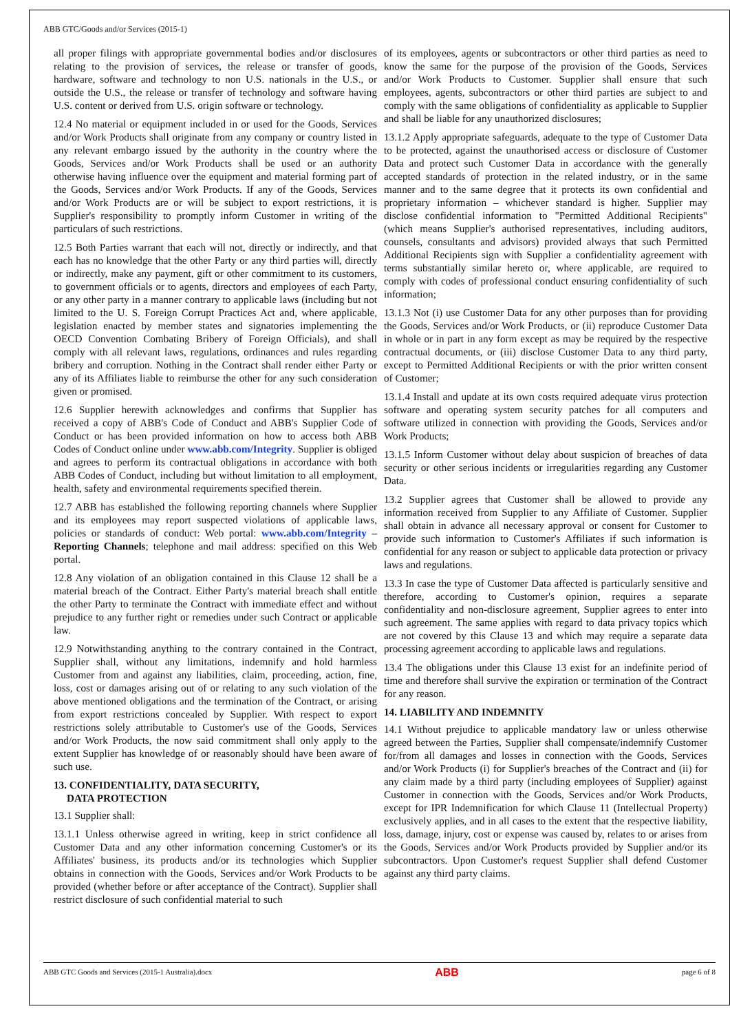ABB GTC/Goods and/or Services (2015-1)
all proper filings with appropriate governmental bodies and/or disclosures relating to the provision of services, the release or transfer of goods, hardware, software and technology to non U.S. nationals in the U.S., or outside the U.S., the release or transfer of technology and software having U.S. content or derived from U.S. origin software or technology.
12.4 No material or equipment included in or used for the Goods, Services and/or Work Products shall originate from any company or country listed in any relevant embargo issued by the authority in the country where the Goods, Services and/or Work Products shall be used or an authority otherwise having influence over the equipment and material forming part of the Goods, Services and/or Work Products. If any of the Goods, Services and/or Work Products are or will be subject to export restrictions, it is Supplier's responsibility to promptly inform Customer in writing of the particulars of such restrictions.
12.5 Both Parties warrant that each will not, directly or indirectly, and that each has no knowledge that the other Party or any third parties will, directly or indirectly, make any payment, gift or other commitment to its customers, to government officials or to agents, directors and employees of each Party, or any other party in a manner contrary to applicable laws (including but not limited to the U. S. Foreign Corrupt Practices Act and, where applicable, legislation enacted by member states and signatories implementing the OECD Convention Combating Bribery of Foreign Officials), and shall comply with all relevant laws, regulations, ordinances and rules regarding bribery and corruption. Nothing in the Contract shall render either Party or any of its Affiliates liable to reimburse the other for any such consideration given or promised.
12.6 Supplier herewith acknowledges and confirms that Supplier has received a copy of ABB's Code of Conduct and ABB's Supplier Code of Conduct or has been provided information on how to access both ABB Codes of Conduct online under www.abb.com/Integrity. Supplier is obliged and agrees to perform its contractual obligations in accordance with both ABB Codes of Conduct, including but without limitation to all employment, health, safety and environmental requirements specified therein.
12.7 ABB has established the following reporting channels where Supplier and its employees may report suspected violations of applicable laws, policies or standards of conduct: Web portal: www.abb.com/Integrity – Reporting Channels; telephone and mail address: specified on this Web portal.
12.8 Any violation of an obligation contained in this Clause 12 shall be a material breach of the Contract. Either Party's material breach shall entitle the other Party to terminate the Contract with immediate effect and without prejudice to any further right or remedies under such Contract or applicable law.
12.9 Notwithstanding anything to the contrary contained in the Contract, Supplier shall, without any limitations, indemnify and hold harmless Customer from and against any liabilities, claim, proceeding, action, fine, loss, cost or damages arising out of or relating to any such violation of the above mentioned obligations and the termination of the Contract, or arising from export restrictions concealed by Supplier. With respect to export restrictions solely attributable to Customer's use of the Goods, Services and/or Work Products, the now said commitment shall only apply to the extent Supplier has knowledge of or reasonably should have been aware of such use.
13. CONFIDENTIALITY, DATA SECURITY,
DATA PROTECTION
13.1 Supplier shall:
13.1.1 Unless otherwise agreed in writing, keep in strict confidence all Customer Data and any other information concerning Customer's or its Affiliates' business, its products and/or its technologies which Supplier obtains in connection with the Goods, Services and/or Work Products to be provided (whether before or after acceptance of the Contract). Supplier shall restrict disclosure of such confidential material to such
of its employees, agents or subcontractors or other third parties as need to know the same for the purpose of the provision of the Goods, Services and/or Work Products to Customer. Supplier shall ensure that such employees, agents, subcontractors or other third parties are subject to and comply with the same obligations of confidentiality as applicable to Supplier and shall be liable for any unauthorized disclosures;
13.1.2 Apply appropriate safeguards, adequate to the type of Customer Data to be protected, against the unauthorised access or disclosure of Customer Data and protect such Customer Data in accordance with the generally accepted standards of protection in the related industry, or in the same manner and to the same degree that it protects its own confidential and proprietary information – whichever standard is higher. Supplier may disclose confidential information to "Permitted Additional Recipients" (which means Supplier's authorised representatives, including auditors, counsels, consultants and advisors) provided always that such Permitted Additional Recipients sign with Supplier a confidentiality agreement with terms substantially similar hereto or, where applicable, are required to comply with codes of professional conduct ensuring confidentiality of such information;
13.1.3 Not (i) use Customer Data for any other purposes than for providing the Goods, Services and/or Work Products, or (ii) reproduce Customer Data in whole or in part in any form except as may be required by the respective contractual documents, or (iii) disclose Customer Data to any third party, except to Permitted Additional Recipients or with the prior written consent of Customer;
13.1.4 Install and update at its own costs required adequate virus protection software and operating system security patches for all computers and software utilized in connection with providing the Goods, Services and/or Work Products;
13.1.5 Inform Customer without delay about suspicion of breaches of data security or other serious incidents or irregularities regarding any Customer Data.
13.2 Supplier agrees that Customer shall be allowed to provide any information received from Supplier to any Affiliate of Customer. Supplier shall obtain in advance all necessary approval or consent for Customer to provide such information to Customer's Affiliates if such information is confidential for any reason or subject to applicable data protection or privacy laws and regulations.
13.3 In case the type of Customer Data affected is particularly sensitive and therefore, according to Customer's opinion, requires a separate confidentiality and non-disclosure agreement, Supplier agrees to enter into such agreement. The same applies with regard to data privacy topics which are not covered by this Clause 13 and which may require a separate data processing agreement according to applicable laws and regulations.
13.4 The obligations under this Clause 13 exist for an indefinite period of time and therefore shall survive the expiration or termination of the Contract for any reason.
14. LIABILITY AND INDEMNITY
14.1 Without prejudice to applicable mandatory law or unless otherwise agreed between the Parties, Supplier shall compensate/indemnify Customer for/from all damages and losses in connection with the Goods, Services and/or Work Products (i) for Supplier's breaches of the Contract and (ii) for any claim made by a third party (including employees of Supplier) against Customer in connection with the Goods, Services and/or Work Products, except for IPR Indemnification for which Clause 11 (Intellectual Property) exclusively applies, and in all cases to the extent that the respective liability, loss, damage, injury, cost or expense was caused by, relates to or arises from the Goods, Services and/or Work Products provided by Supplier and/or its subcontractors. Upon Customer's request Supplier shall defend Customer against any third party claims.
ABB GTC Goods and Services (2015-1 Australia).docx ABB page 6 of 8